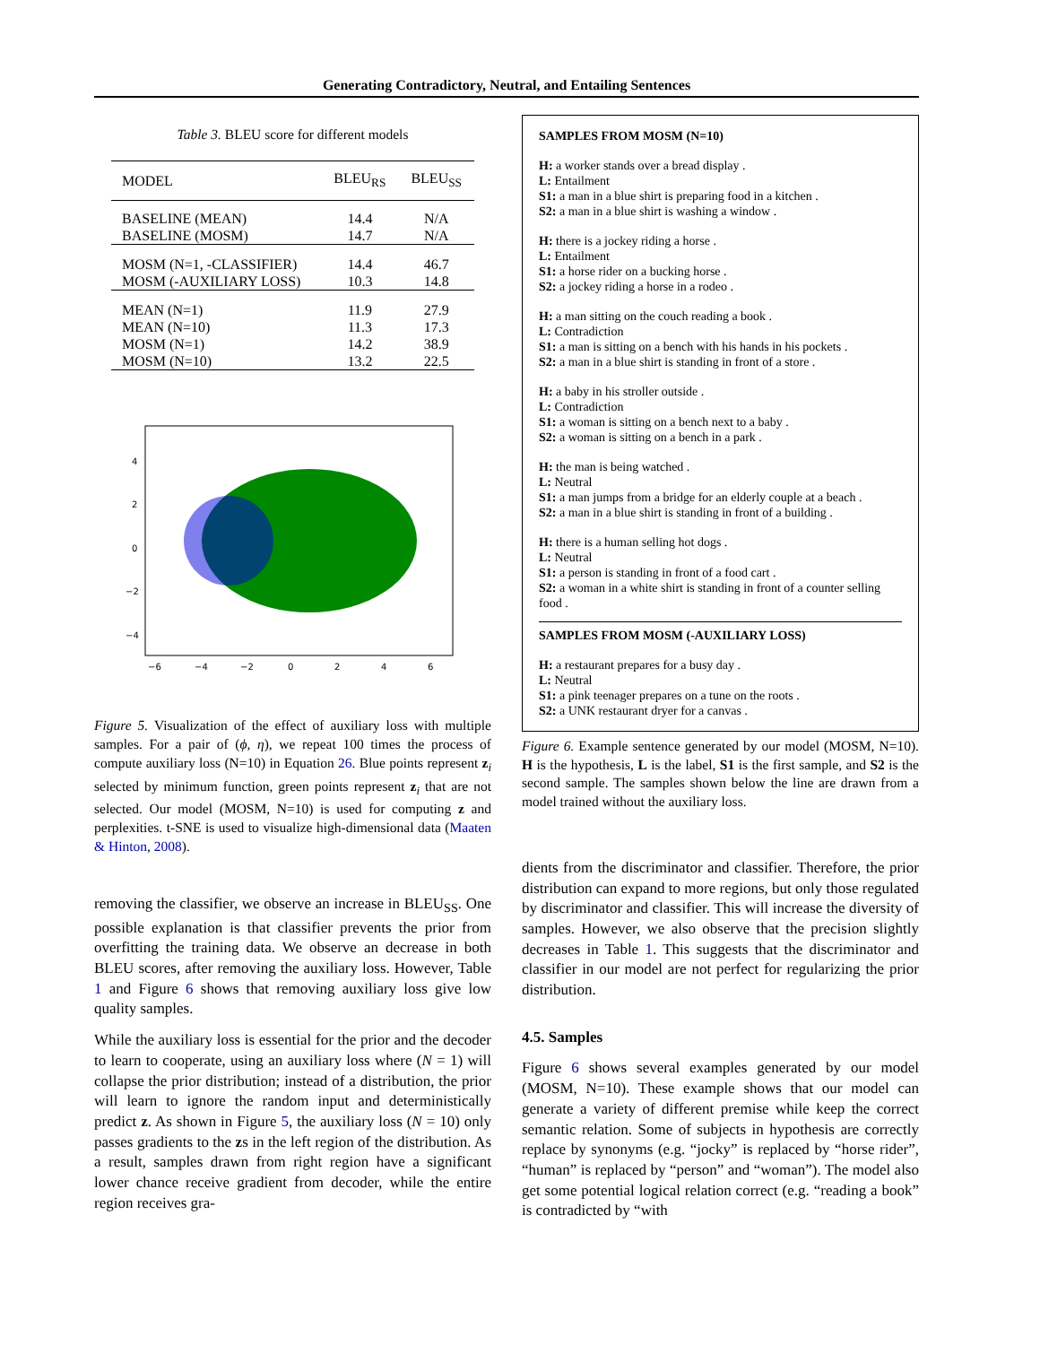Generating Contradictory, Neutral, and Entailing Sentences
Table 3. BLEU score for different models
| MODEL | BLEU<sub>RS</sub> | BLEU<sub>SS</sub> |
| --- | --- | --- |
| BASELINE (MEAN) | 14.4 | N/A |
| BASELINE (MOSM) | 14.7 | N/A |
| MOSM (N=1, -CLASSIFIER) | 14.4 | 46.7 |
| MOSM (-AUXILIARY LOSS) | 10.3 | 14.8 |
| MEAN (N=1) | 11.9 | 27.9 |
| MEAN (N=10) | 11.3 | 17.3 |
| MOSM (N=1) | 14.2 | 38.9 |
| MOSM (N=10) | 13.2 | 22.5 |
4
2
0
−2
−4
−6
−4
−2
0
2
4
6
Figure 5. Visualization of the effect of auxiliary loss with multiple samples. For a pair of (ϕ, η), we repeat 100 times the process of compute auxiliary loss (N=10) in Equation 26. Blue points represent z<sub>i</sub> selected by minimum function, green points represent z<sub>i</sub> that are not selected. Our model (MOSM, N=10) is used for computing z and perplexities. t-SNE is used to visualize high-dimensional data (Maaten & Hinton, 2008).
removing the classifier, we observe an increase in BLEU<sub>SS</sub>. One possible explanation is that classifier prevents the prior from overfitting the training data. We observe an decrease in both BLEU scores, after removing the auxiliary loss. However, Table 1 and Figure 6 shows that removing auxiliary loss give low quality samples.
While the auxiliary loss is essential for the prior and the decoder to learn to cooperate, using an auxiliary loss where (N = 1) will collapse the prior distribution; instead of a distribution, the prior will learn to ignore the random input and deterministically predict z. As shown in Figure 5, the auxiliary loss (N = 10) only passes gradients to the zs in the left region of the distribution. As a result, samples drawn from right region have a significant lower chance receive gradient from decoder, while the entire region receives gra-
SAMPLES FROM MOSM (N=10)
H: a worker stands over a bread display .
L: Entailment
S1: a man in a blue shirt is preparing food in a kitchen .
S2: a man in a blue shirt is washing a window .
H: there is a jockey riding a horse .
L: Entailment
S1: a horse rider on a bucking horse .
S2: a jockey riding a horse in a rodeo .
H: a man sitting on the couch reading a book .
L: Contradiction
S1: a man is sitting on a bench with his hands in his pockets .
S2: a man in a blue shirt is standing in front of a store .
H: a baby in his stroller outside .
L: Contradiction
S1: a woman is sitting on a bench next to a baby .
S2: a woman is sitting on a bench in a park .
H: the man is being watched .
L: Neutral
S1: a man jumps from a bridge for an elderly couple at a beach .
S2: a man in a blue shirt is standing in front of a building .
H: there is a human selling hot dogs .
L: Neutral
S1: a person is standing in front of a food cart .
S2: a woman in a white shirt is standing in front of a counter selling food .
SAMPLES FROM MOSM (-AUXILIARY LOSS)
H: a restaurant prepares for a busy day .
L: Neutral
S1: a pink teenager prepares on a tune on the roots .
S2: a UNK restaurant dryer for a canvas .
Figure 6. Example sentence generated by our model (MOSM, N=10). H is the hypothesis, L is the label, S1 is the first sample, and S2 is the second sample. The samples shown below the line are drawn from a model trained without the auxiliary loss.
dients from the discriminator and classifier. Therefore, the prior distribution can expand to more regions, but only those regulated by discriminator and classifier. This will increase the diversity of samples. However, we also observe that the precision slightly decreases in Table 1. This suggests that the discriminator and classifier in our model are not perfect for regularizing the prior distribution.
4.5. Samples
Figure 6 shows several examples generated by our model (MOSM, N=10). These example shows that our model can generate a variety of different premise while keep the correct semantic relation. Some of subjects in hypothesis are correctly replace by synonyms (e.g. “jocky” is replaced by “horse rider”, “human” is replaced by “person” and “woman”). The model also get some potential logical relation correct (e.g. “reading a book” is contradicted by “with